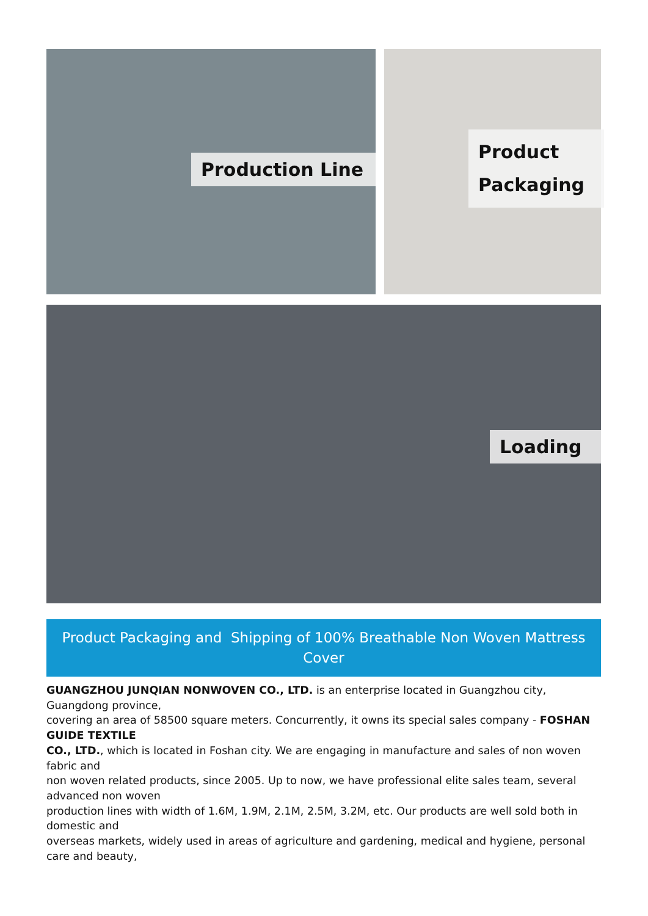Production Line
Product
Packaging
Loading
Product Packaging and Shipping of 100% Breathable Non Woven Mattress Cover
GUANGZHOU JUNQIAN NONWOVEN CO., LTD. is an enterprise located in Guangzhou city, Guangdong province,
covering an area of 58500 square meters. Concurrently, it owns its special sales company - FOSHAN GUIDE TEXTILE
CO., LTD., which is located in Foshan city. We are engaging in manufacture and sales of non woven fabric and
non woven related products, since 2005. Up to now, we have professional elite sales team, several advanced non woven
production lines with width of 1.6M, 1.9M, 2.1M, 2.5M, 3.2M, etc. Our products are well sold both in domestic and
overseas markets, widely used in areas of agriculture and gardening, medical and hygiene, personal care and beauty,